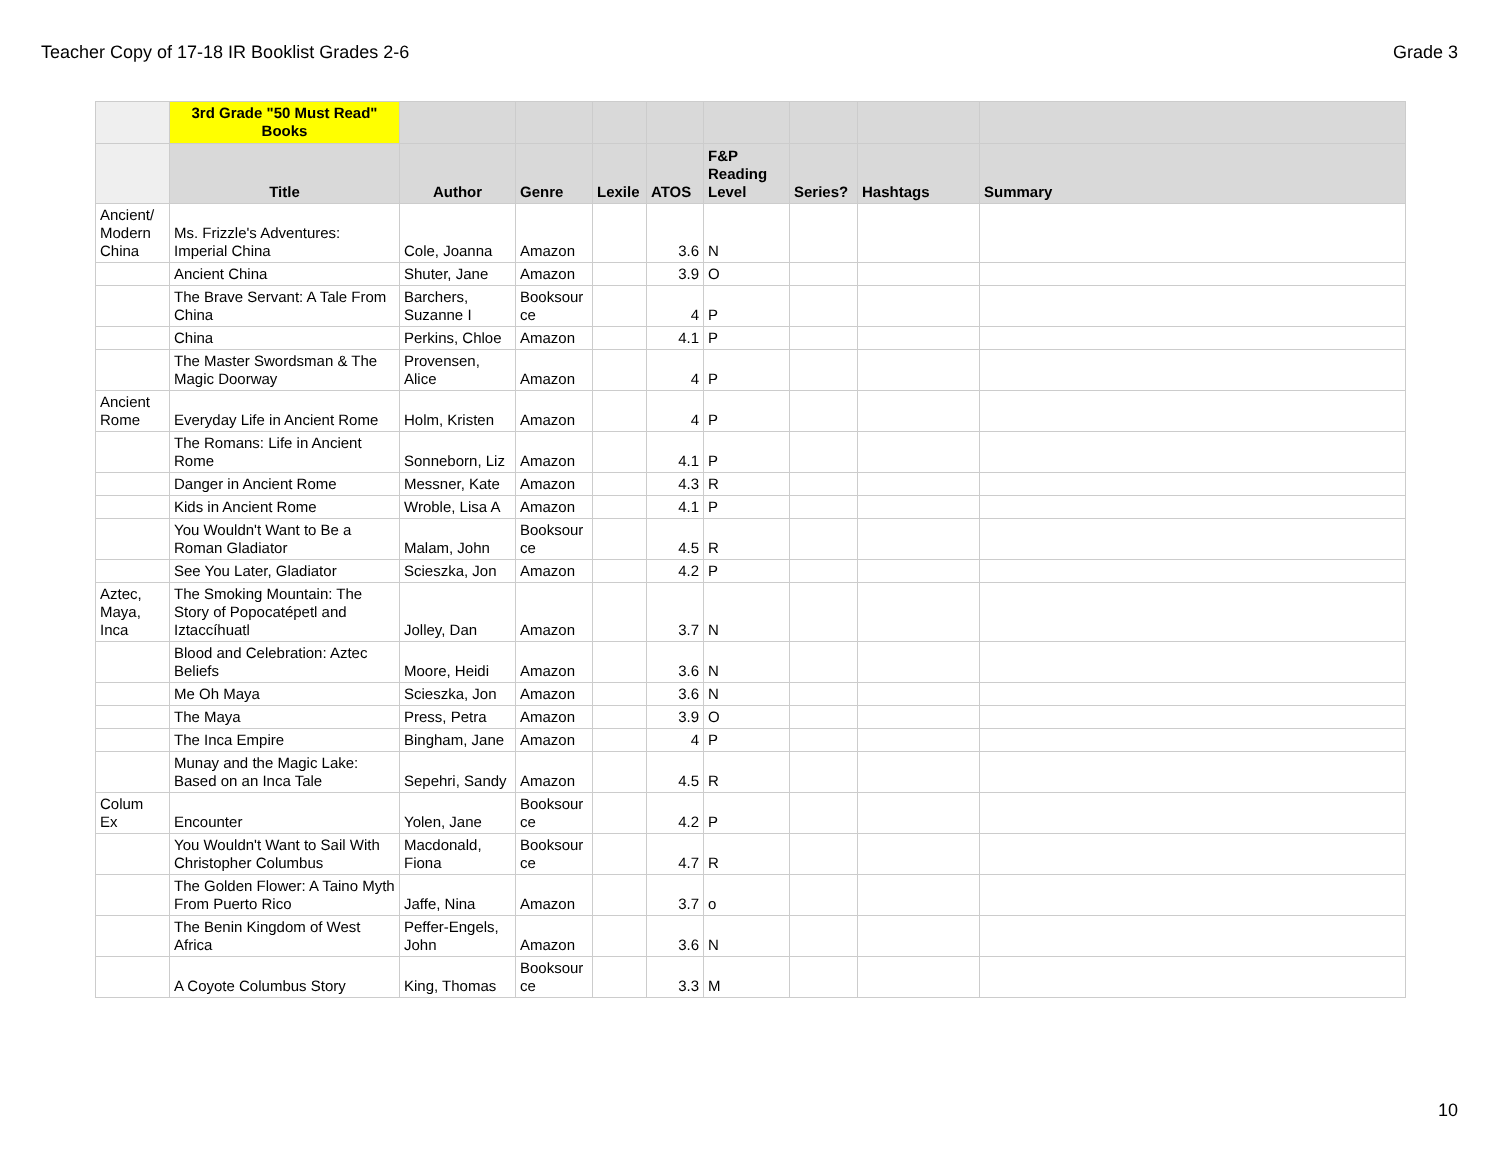Teacher Copy of 17-18 IR Booklist Grades 2-6 Grade 3
| | 3rd Grade "50 Must Read" Books | | | | | | | | |
| --- | --- | --- | --- | --- | --- | --- | --- | --- | --- |
| | Title | Author | Genre | Lexile | ATOS | F&P Reading Level | Series? | Hashtags | Summary |
| Ancient/ Modern China | Ms. Frizzle's Adventures: Imperial China | Cole, Joanna | Amazon | | 3.6 | N | | | |
| | Ancient China | Shuter, Jane | Amazon | | 3.9 | O | | | |
| | The Brave Servant: A Tale From China | Barchers, Suzanne I | Booksour ce | | 4 | P | | | |
| | China | Perkins, Chloe | Amazon | | 4.1 | P | | | |
| | The Master Swordsman & The Magic Doorway | Provensen, Alice | Amazon | | 4 | P | | | |
| Ancient Rome | Everyday Life in Ancient Rome | Holm, Kristen | Amazon | | 4 | P | | | |
| | The Romans: Life in Ancient Rome | Sonneborn, Liz | Amazon | | 4.1 | P | | | |
| | Danger in Ancient Rome | Messner, Kate | Amazon | | 4.3 | R | | | |
| | Kids in Ancient Rome | Wroble, Lisa A | Amazon | | 4.1 | P | | | |
| | You Wouldn't Want to Be a Roman Gladiator | Malam, John | Booksour ce | | 4.5 | R | | | |
| | See You Later, Gladiator | Scieszka, Jon | Amazon | | 4.2 | P | | | |
| Aztec, Maya, Inca | The Smoking Mountain: The Story of Popocatépetl and Iztaccíhuatl | Jolley, Dan | Amazon | | 3.7 | N | | | |
| | Blood and Celebration: Aztec Beliefs | Moore, Heidi | Amazon | | 3.6 | N | | | |
| | Me Oh Maya | Scieszka, Jon | Amazon | | 3.6 | N | | | |
| | The Maya | Press, Petra | Amazon | | 3.9 | O | | | |
| | The Inca Empire | Bingham, Jane | Amazon | | 4 | P | | | |
| | Munay and the Magic Lake: Based on an Inca Tale | Sepehri, Sandy | Amazon | | 4.5 | R | | | |
| Colum Ex | Encounter | Yolen, Jane | Booksour ce | | 4.2 | P | | | |
| | You Wouldn't Want to Sail With Christopher Columbus | Macdonald, Fiona | Booksour ce | | 4.7 | R | | | |
| | The Golden Flower: A Taino Myth From Puerto Rico | Jaffe, Nina | Amazon | | 3.7 | o | | | |
| | The Benin Kingdom of West Africa | Peffer-Engels, John | Amazon | | 3.6 | N | | | |
| | A Coyote Columbus Story | King, Thomas | Booksour ce | | 3.3 | M | | | |
10